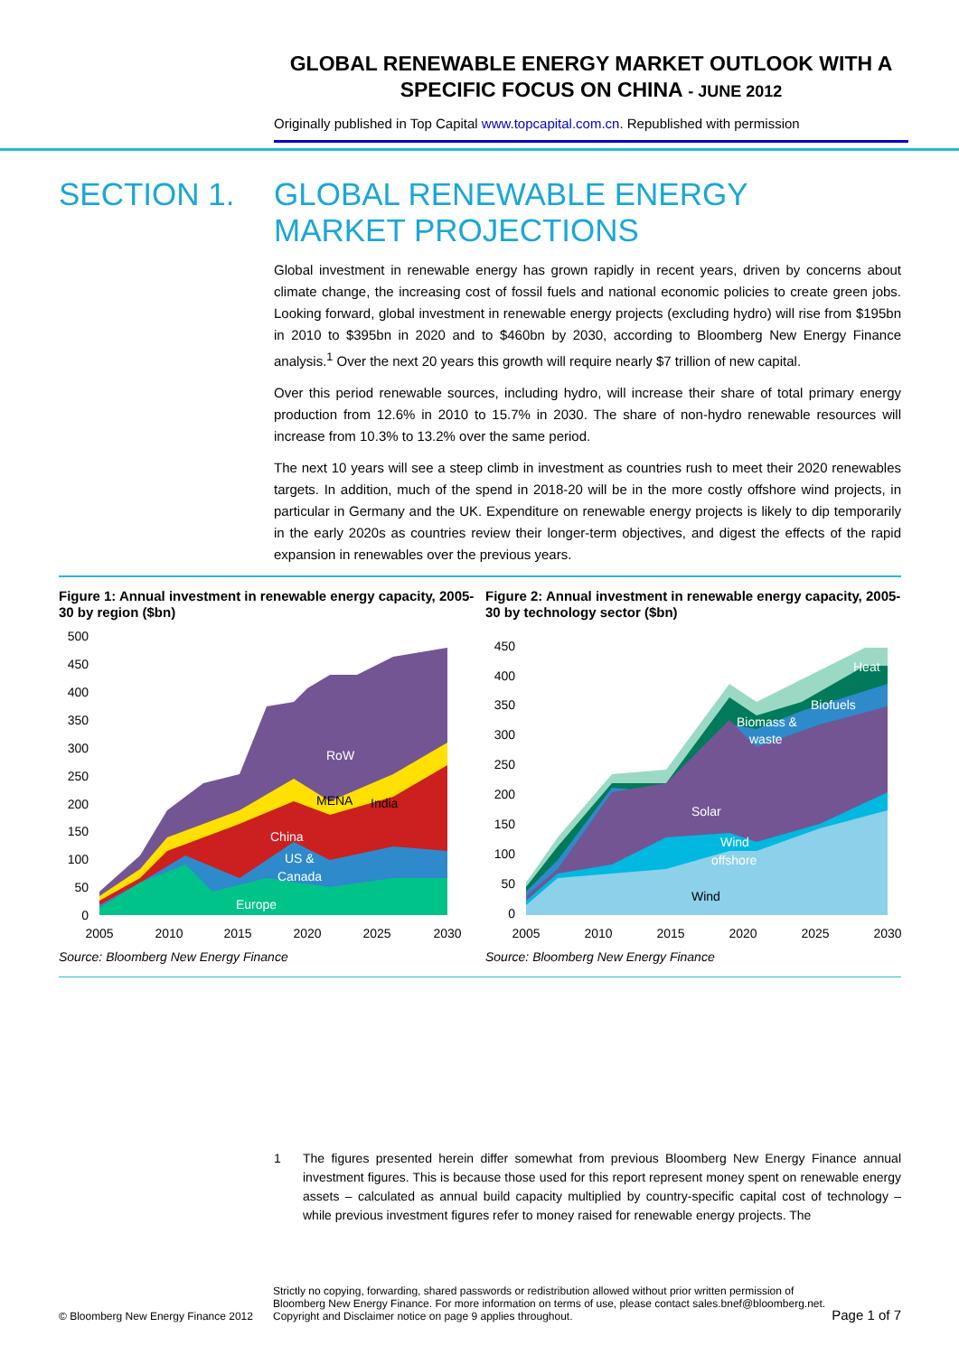GLOBAL RENEWABLE ENERGY MARKET OUTLOOK WITH A SPECIFIC FOCUS ON CHINA - JUNE 2012
Originally published in Top Capital www.topcapital.com.cn. Republished with permission
SECTION 1. GLOBAL RENEWABLE ENERGY
MARKET PROJECTIONS
Global investment in renewable energy has grown rapidly in recent years, driven by concerns about climate change, the increasing cost of fossil fuels and national economic policies to create green jobs. Looking forward, global investment in renewable energy projects (excluding hydro) will rise from $195bn in 2010 to $395bn in 2020 and to $460bn by 2030, according to Bloomberg New Energy Finance analysis.<sup>1</sup> Over the next 20 years this growth will require nearly $7 trillion of new capital.
Over this period renewable sources, including hydro, will increase their share of total primary energy production from 12.6% in 2010 to 15.7% in 2030. The share of non-hydro renewable resources will increase from 10.3% to 13.2% over the same period.
The next 10 years will see a steep climb in investment as countries rush to meet their 2020 renewables targets. In addition, much of the spend in 2018-20 will be in the more costly offshore wind projects, in particular in Germany and the UK. Expenditure on renewable energy projects is likely to dip temporarily in the early 2020s as countries review their longer-term objectives, and digest the effects of the rapid expansion in renewables over the previous years.
Figure 1: Annual investment in renewable energy capacity, 2005-30 by region ($bn)
500
450
400
350
300
250
200
150
100
50
0
RoW
China
US &
Canada
Europe
MENA
India
2005
2010
2015
2020
2025
2030
Source: Bloomberg New Energy Finance
Figure 2: Annual investment in renewable energy capacity, 2005-30 by technology sector ($bn)
450
400
350
300
250
200
150
100
50
0
Heat
Biofuels
Biomass &
waste
Solar
Wind
offshore
Wind
2005
2010
2015
2020
2025
2030
Source: Bloomberg New Energy Finance
1 The figures presented herein differ somewhat from previous Bloomberg New Energy Finance annual investment figures. This is because those used for this report represent money spent on renewable energy assets – calculated as annual build capacity multiplied by country-specific capital cost of technology – while previous investment figures refer to money raised for renewable energy projects. The
© Bloomberg New Energy Finance 2012
Strictly no copying, forwarding, shared passwords or redistribution allowed without prior written permission of Bloomberg New Energy Finance. For more information on terms of use, please contact sales.bnef@bloomberg.net. Copyright and Disclaimer notice on page 9 applies throughout.
Page 1 of 7